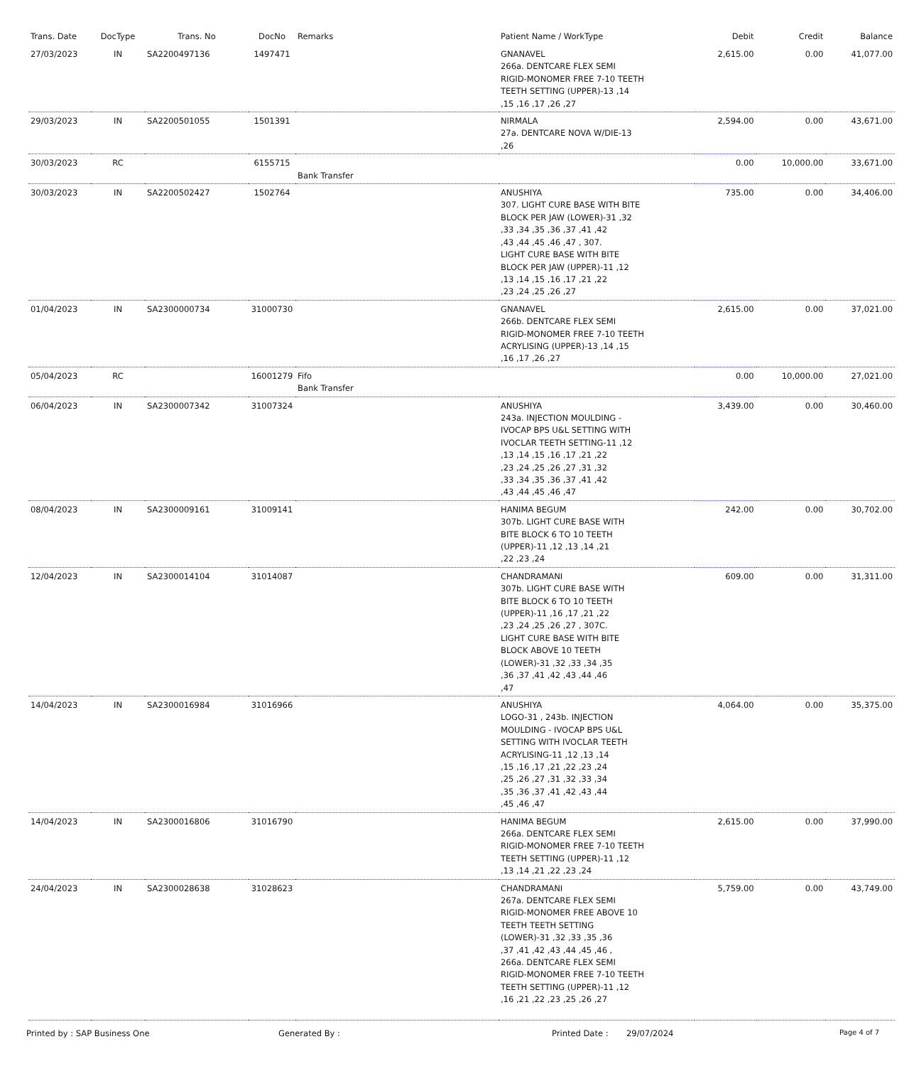| Trans. Date | DocType | Trans. No | DocNo | Remarks | Patient Name / WorkType | Debit | Credit | Balance |
| --- | --- | --- | --- | --- | --- | --- | --- | --- |
| 27/03/2023 | IN | SA2200497136 | 1497471 | | GNANAVEL 266a. DENTCARE FLEX SEMI RIGID-MONOMER FREE 7-10 TEETH TEETH SETTING (UPPER)-13 ,14 ,15 ,16 ,17 ,26 ,27 | 2,615.00 | 0.00 | 41,077.00 |
| 29/03/2023 | IN | SA2200501055 | 1501391 | | NIRMALA 27a. DENTCARE NOVA W/DIE-13 ,26 | 2,594.00 | 0.00 | 43,671.00 |
| 30/03/2023 | RC | | 6155715 | Bank Transfer | | 0.00 | 10,000.00 | 33,671.00 |
| 30/03/2023 | IN | SA2200502427 | 1502764 | | ANUSHIYA 307. LIGHT CURE BASE WITH BITE BLOCK PER JAW (LOWER)-31 ,32 ,33 ,34 ,35 ,36 ,37 ,41 ,42 ,43 ,44 ,45 ,46 ,47 , 307. LIGHT CURE BASE WITH BITE BLOCK PER JAW (UPPER)-11 ,12 ,13 ,14 ,15 ,16 ,17 ,21 ,22 ,23 ,24 ,25 ,26 ,27 | 735.00 | 0.00 | 34,406.00 |
| 01/04/2023 | IN | SA2300000734 | 31000730 | | GNANAVEL 266b. DENTCARE FLEX SEMI RIGID-MONOMER FREE 7-10 TEETH ACRYLISING (UPPER)-13 ,14 ,15 ,16 ,17 ,26 ,27 | 2,615.00 | 0.00 | 37,021.00 |
| 05/04/2023 | RC | | 16001279 | Fifo Bank Transfer | | 0.00 | 10,000.00 | 27,021.00 |
| 06/04/2023 | IN | SA2300007342 | 31007324 | | ANUSHIYA 243a. INJECTION MOULDING - IVOCAP BPS U&L SETTING WITH IVOCLAR TEETH SETTING-11 ,12 ,13 ,14 ,15 ,16 ,17 ,21 ,22 ,23 ,24 ,25 ,26 ,27 ,31 ,32 ,33 ,34 ,35 ,36 ,37 ,41 ,42 ,43 ,44 ,45 ,46 ,47 | 3,439.00 | 0.00 | 30,460.00 |
| 08/04/2023 | IN | SA2300009161 | 31009141 | | HANIMA BEGUM 307b. LIGHT CURE BASE WITH BITE BLOCK 6 TO 10 TEETH (UPPER)-11 ,12 ,13 ,14 ,21 ,22 ,23 ,24 | 242.00 | 0.00 | 30,702.00 |
| 12/04/2023 | IN | SA2300014104 | 31014087 | | CHANDRAMANI 307b. LIGHT CURE BASE WITH BITE BLOCK 6 TO 10 TEETH (UPPER)-11 ,16 ,17 ,21 ,22 ,23 ,24 ,25 ,26 ,27 , 307C. LIGHT CURE BASE WITH BITE BLOCK ABOVE 10 TEETH (LOWER)-31 ,32 ,33 ,34 ,35 ,36 ,37 ,41 ,42 ,43 ,44 ,46 ,47 | 609.00 | 0.00 | 31,311.00 |
| 14/04/2023 | IN | SA2300016984 | 31016966 | | ANUSHIYA LOGO-31 , 243b. INJECTION MOULDING - IVOCAP BPS U&L SETTING WITH IVOCLAR TEETH ACRYLISING-11 ,12 ,13 ,14 ,15 ,16 ,17 ,21 ,22 ,23 ,24 ,25 ,26 ,27 ,31 ,32 ,33 ,34 ,35 ,36 ,37 ,41 ,42 ,43 ,44 ,45 ,46 ,47 | 4,064.00 | 0.00 | 35,375.00 |
| 14/04/2023 | IN | SA2300016806 | 31016790 | | HANIMA BEGUM 266a. DENTCARE FLEX SEMI RIGID-MONOMER FREE 7-10 TEETH TEETH SETTING (UPPER)-11 ,12 ,13 ,14 ,21 ,22 ,23 ,24 | 2,615.00 | 0.00 | 37,990.00 |
| 24/04/2023 | IN | SA2300028638 | 31028623 | | CHANDRAMANI 267a. DENTCARE FLEX SEMI RIGID-MONOMER FREE ABOVE 10 TEETH TEETH SETTING (LOWER)-31 ,32 ,33 ,35 ,36 ,37 ,41 ,42 ,43 ,44 ,45 ,46 , 266a. DENTCARE FLEX SEMI RIGID-MONOMER FREE 7-10 TEETH TEETH SETTING (UPPER)-11 ,12 ,16 ,21 ,22 ,23 ,25 ,26 ,27 | 5,759.00 | 0.00 | 43,749.00 |
Printed by : SAP Business One Generated By : Printed Date : 29/07/2024 Page 4 of 7